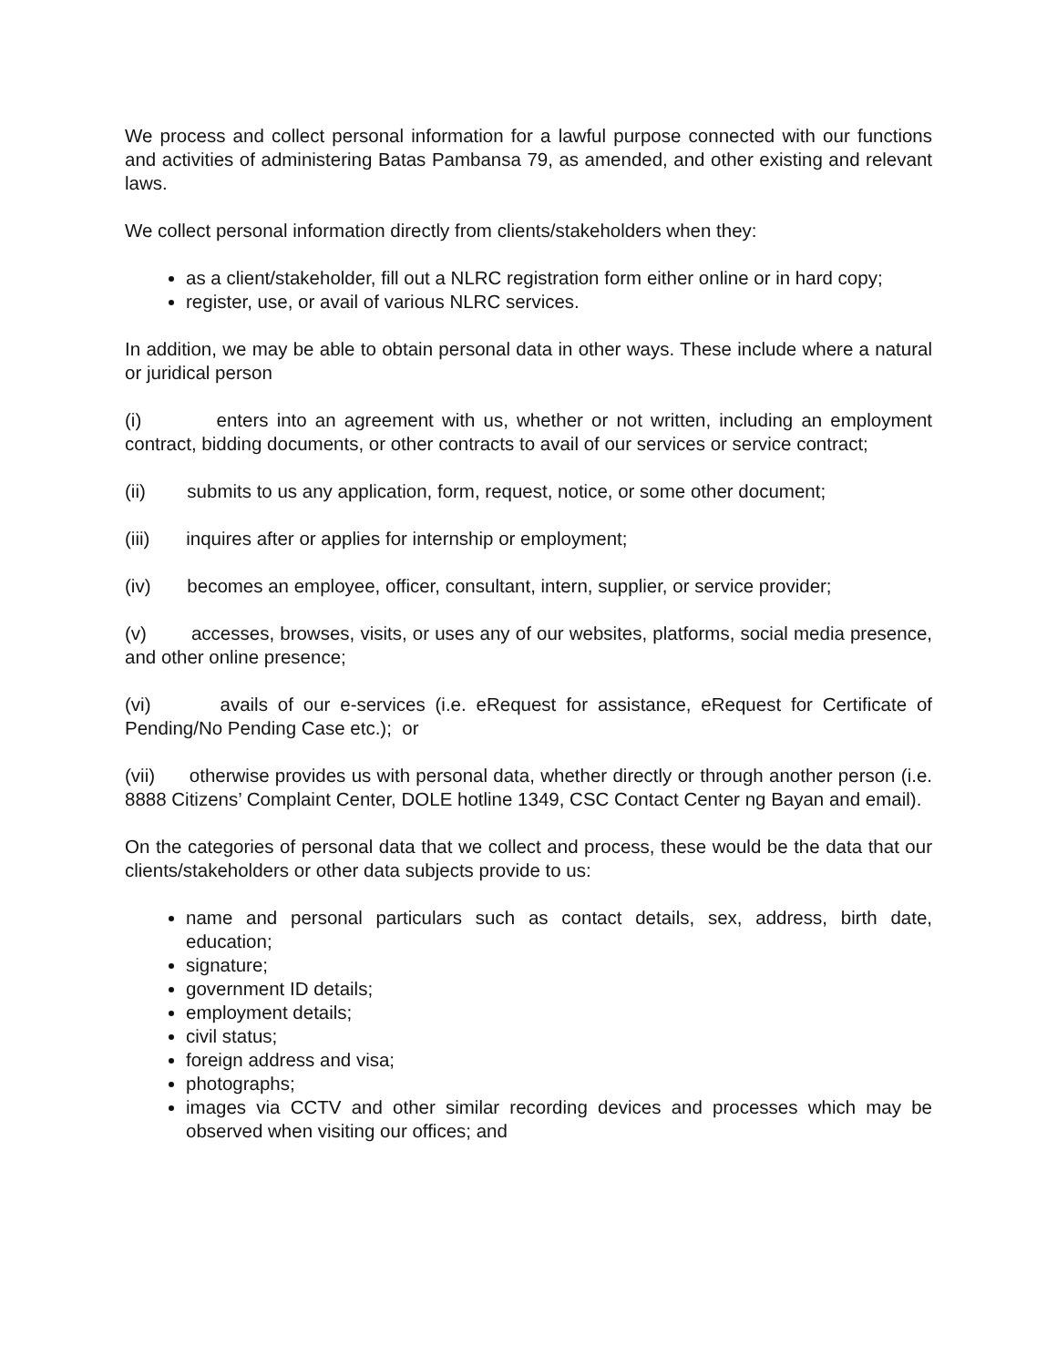We process and collect personal information for a lawful purpose connected with our functions and activities of administering Batas Pambansa 79, as amended, and other existing and relevant laws.
We collect personal information directly from clients/stakeholders when they:
as a client/stakeholder, fill out a NLRC registration form either online or in hard copy;
register, use, or avail of various NLRC services.
In addition, we may be able to obtain personal data in other ways. These include where a natural or juridical person
(i) enters into an agreement with us, whether or not written, including an employment contract, bidding documents, or other contracts to avail of our services or service contract;
(ii) submits to us any application, form, request, notice, or some other document;
(iii) inquires after or applies for internship or employment;
(iv) becomes an employee, officer, consultant, intern, supplier, or service provider;
(v) accesses, browses, visits, or uses any of our websites, platforms, social media presence, and other online presence;
(vi) avails of our e-services (i.e. eRequest for assistance, eRequest for Certificate of Pending/No Pending Case etc.); or
(vii) otherwise provides us with personal data, whether directly or through another person (i.e. 8888 Citizens’ Complaint Center, DOLE hotline 1349, CSC Contact Center ng Bayan and email).
On the categories of personal data that we collect and process, these would be the data that our clients/stakeholders or other data subjects provide to us:
name and personal particulars such as contact details, sex, address, birth date, education;
signature;
government ID details;
employment details;
civil status;
foreign address and visa;
photographs;
images via CCTV and other similar recording devices and processes which may be observed when visiting our offices; and